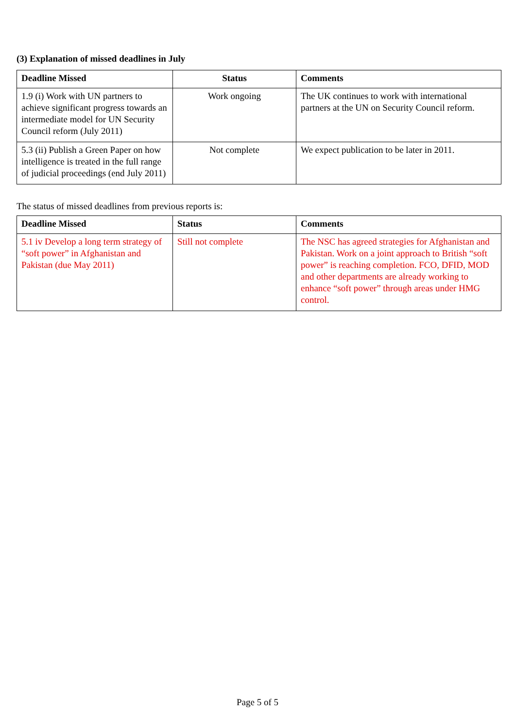(3) Explanation of missed deadlines in July
| Deadline Missed | Status | Comments |
| --- | --- | --- |
| 1.9 (i) Work with UN partners to achieve significant progress towards an intermediate model for UN Security Council reform (July 2011) | Work ongoing | The UK continues to work with international partners at the UN on Security Council reform. |
| 5.3 (ii) Publish a Green Paper on how intelligence is treated in the full range of judicial proceedings (end July 2011) | Not complete | We expect publication to be later in 2011. |
The status of missed deadlines from previous reports is:
| Deadline Missed | Status | Comments |
| --- | --- | --- |
| 5.1 iv Develop a long term strategy of “soft power” in Afghanistan and Pakistan (due May 2011) | Still not complete | The NSC has agreed strategies for Afghanistan and Pakistan. Work on a joint approach to British “soft power” is reaching completion. FCO, DFID, MOD and other departments are already working to enhance “soft power” through areas under HMG control. |
Page 5 of 5